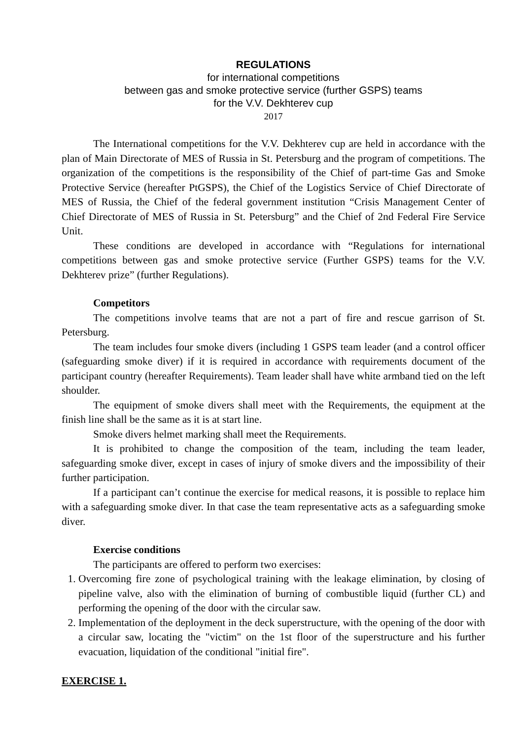REGULATIONS
for international competitions
between gas and smoke protective service (further GSPS) teams
for the V.V. Dekhterev cup
2017
The International competitions for the V.V. Dekhterev cup are held in accordance with the plan of Main Directorate of MES of Russia in St. Petersburg and the program of competitions. The organization of the competitions is the responsibility of the Chief of part-time Gas and Smoke Protective Service (hereafter PtGSPS), the Chief of the Logistics Service of Chief Directorate of MES of Russia, the Chief of the federal government institution “Crisis Management Center of Chief Directorate of MES of Russia in St. Petersburg” and the Chief of 2nd Federal Fire Service Unit.
These conditions are developed in accordance with “Regulations for international competitions between gas and smoke protective service (Further GSPS) teams for the V.V. Dekhterev prize” (further Regulations).
Competitors
The competitions involve teams that are not a part of fire and rescue garrison of St. Petersburg.
The team includes four smoke divers (including 1 GSPS team leader (and a control officer (safeguarding smoke diver) if it is required in accordance with requirements document of the participant country (hereafter Requirements). Team leader shall have white armband tied on the left shoulder.
The equipment of smoke divers shall meet with the Requirements, the equipment at the finish line shall be the same as it is at start line.
Smoke divers helmet marking shall meet the Requirements.
It is prohibited to change the composition of the team, including the team leader, safeguarding smoke diver, except in cases of injury of smoke divers and the impossibility of their further participation.
If a participant can’t continue the exercise for medical reasons, it is possible to replace him with a safeguarding smoke diver. In that case the team representative acts as a safeguarding smoke diver.
Exercise conditions
The participants are offered to perform two exercises:
1. Overcoming fire zone of psychological training with the leakage elimination, by closing of pipeline valve, also with the elimination of burning of combustible liquid (further CL) and performing the opening of the door with the circular saw.
2. Implementation of the deployment in the deck superstructure, with the opening of the door with a circular saw, locating the "victim" on the 1st floor of the superstructure and his further evacuation, liquidation of the conditional "initial fire".
EXERCISE 1.